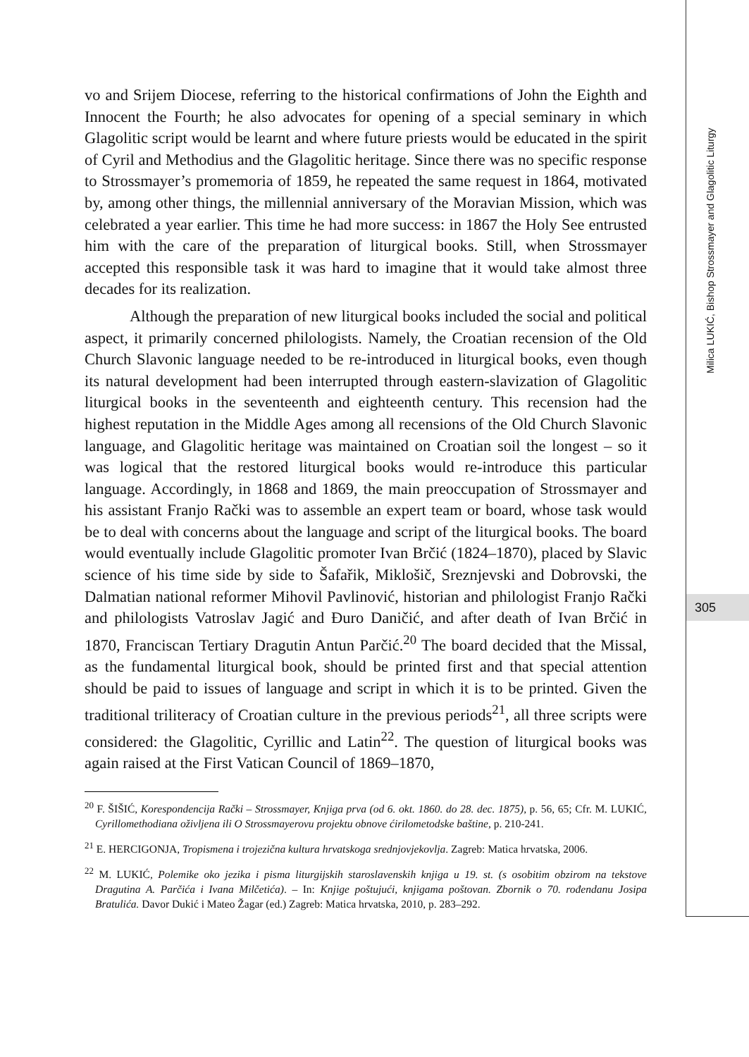Milica LUKIĆ, Bishop Strossmayer and Glagolitic Liturgy
305
vo and Srijem Diocese, referring to the historical confirmations of John the Eighth and Innocent the Fourth; he also advocates for opening of a special seminary in which Glagolitic script would be learnt and where future priests would be educated in the spirit of Cyril and Methodius and the Glagolitic heritage. Since there was no specific response to Strossmayer’s promemoria of 1859, he repeated the same request in 1864, motivated by, among other things, the millennial anniversary of the Moravian Mission, which was celebrated a year earlier. This time he had more success: in 1867 the Holy See entrusted him with the care of the preparation of liturgical books. Still, when Strossmayer accepted this responsible task it was hard to imagine that it would take almost three decades for its realization.
Although the preparation of new liturgical books included the social and political aspect, it primarily concerned philologists. Namely, the Croatian recension of the Old Church Slavonic language needed to be re-introduced in liturgical books, even though its natural development had been interrupted through eastern-slavization of Glagolitic liturgical books in the seventeenth and eighteenth century. This recension had the highest reputation in the Middle Ages among all recensions of the Old Church Slavonic language, and Glagolitic heritage was maintained on Croatian soil the longest – so it was logical that the restored liturgical books would re-introduce this particular language. Accordingly, in 1868 and 1869, the main preoccupation of Strossmayer and his assistant Franjo Rački was to assemble an expert team or board, whose task would be to deal with concerns about the language and script of the liturgical books. The board would eventually include Glagolitic promoter Ivan Brčić (1824–1870), placed by Slavic science of his time side by side to Šafařik, Miklošič, Sreznjevski and Dobrovski, the Dalmatian national reformer Mihovil Pavlinović, historian and philologist Franjo Rački and philologists Vatroslav Jagić and Đuro Daničić, and after death of Ivan Brčić in 1870, Franciscan Tertiary Dragutin Antun Parčić.<sup>20</sup> The board decided that the Missal, as the fundamental liturgical book, should be printed first and that special attention should be paid to issues of language and script in which it is to be printed. Given the traditional triliteracy of Croatian culture in the previous periods<sup>21</sup>, all three scripts were considered: the Glagolitic, Cyrillic and Latin<sup>22</sup>. The question of liturgical books was again raised at the First Vatican Council of 1869–1870,
<sup>20</sup> F. ŠIŠIĆ, Korespondencija Rački – Strossmayer, Knjiga prva (od 6. okt. 1860. do 28. dec. 1875), p. 56, 65; Cfr. M. LUKIĆ, Cyrillomethodiana oživljena ili O Strossmayerovu projektu obnove ćirilometodske baštine, p. 210-241.
<sup>21</sup> E. HERCIGONJA, Tropismena i trojezična kultura hrvatskoga srednjovjekovlja. Zagreb: Matica hrvatska, 2006.
<sup>22</sup> M. LUKIĆ, Polemike oko jezika i pisma liturgijskih staroslavenskih knjiga u 19. st. (s osobitim obzirom na tekstove Dragutina A. Parčića i Ivana Milčetića). – In: Knjige poštujući, knjigama poštovan. Zbornik o 70. rođendanu Josipa Bratulića. Davor Dukić i Mateo Žagar (ed.) Zagreb: Matica hrvatska, 2010, p. 283–292.